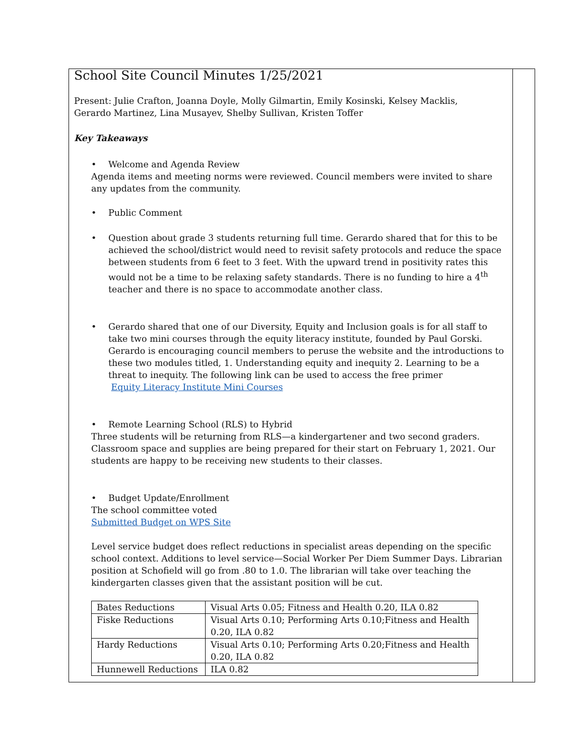School Site Council Minutes 1/25/2021
Present: Julie Crafton, Joanna Doyle, Molly Gilmartin, Emily Kosinski, Kelsey Macklis,
Gerardo Martinez, Lina Musayev, Shelby Sullivan, Kristen Toffer
Key Takeaways
• Welcome and Agenda Review
Agenda items and meeting norms were reviewed. Council members were invited to share any updates from the community.
• Public Comment
• Question about grade 3 students returning full time. Gerardo shared that for this to be achieved the school/district would need to revisit safety protocols and reduce the space between students from 6 feet to 3 feet. With the upward trend in positivity rates this would not be a time to be relaxing safety standards. There is no funding to hire a 4<sup>th</sup> teacher and there is no space to accommodate another class.
• Gerardo shared that one of our Diversity, Equity and Inclusion goals is for all staff to take two mini courses through the equity literacy institute, founded by Paul Gorski. Gerardo is encouraging council members to peruse the website and the introductions to these two modules titled, 1. Understanding equity and inequity 2. Learning to be a threat to inequity. The following link can be used to access the free primer
Equity Literacy Institute Mini Courses
• Remote Learning School (RLS) to Hybrid
Three students will be returning from RLS—a kindergartener and two second graders. Classroom space and supplies are being prepared for their start on February 1, 2021. Our students are happy to be receiving new students to their classes.
• Budget Update/Enrollment
The school committee voted
Submitted Budget on WPS Site
Level service budget does reflect reductions in specialist areas depending on the specific school context. Additions to level service—Social Worker Per Diem Summer Days. Librarian position at Schofield will go from .80 to 1.0. The librarian will take over teaching the kindergarten classes given that the assistant position will be cut.
| Bates Reductions | Visual Arts 0.05; Fitness and Health 0.20, ILA 0.82 |
| Fiske Reductions | Visual Arts 0.10; Performing Arts 0.10;Fitness and Health 0.20, ILA 0.82 |
| Hardy Reductions | Visual Arts 0.10; Performing Arts 0.20;Fitness and Health 0.20, ILA 0.82 |
| Hunnewell Reductions | ILA 0.82 |